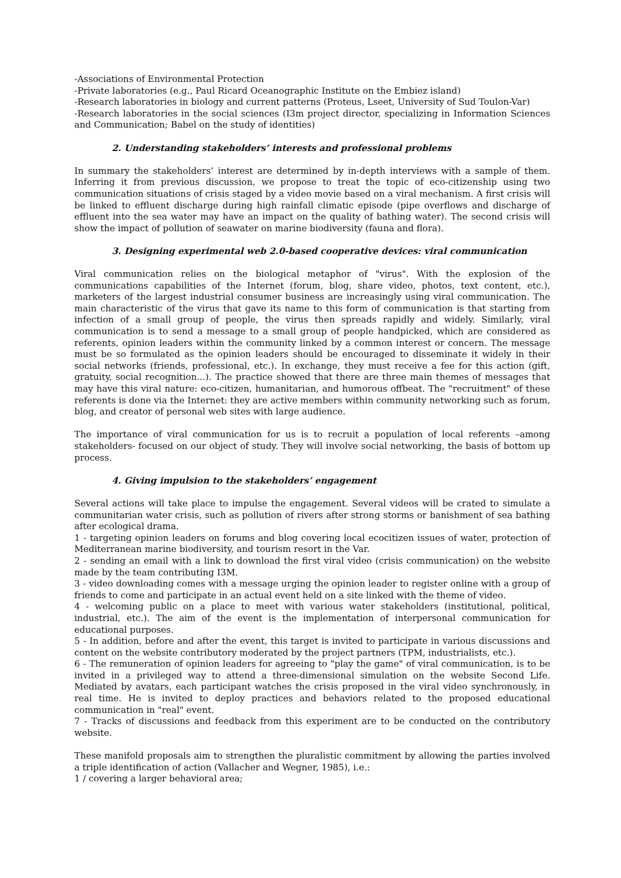-Associations of Environmental Protection
-Private laboratories (e.g., Paul Ricard Oceanographic Institute on the Embiez island)
-Research laboratories in biology and current patterns (Proteus, Lseet, University of Sud Toulon-Var)
-Research laboratories in the social sciences (I3m project director, specializing in Information Sciences and Communication; Babel on the study of identities)
2. Understanding stakeholders’ interests and professional problems
In summary the stakeholders’ interest are determined by in-depth interviews with a sample of them. Inferring it from previous discussion, we propose to treat the topic of eco-citizenship using two communication situations of crisis staged by a video movie based on a viral mechanism. A first crisis will be linked to effluent discharge during high rainfall climatic episode (pipe overflows and discharge of effluent into the sea water may have an impact on the quality of bathing water). The second crisis will show the impact of pollution of seawater on marine biodiversity (fauna and flora).
3. Designing experimental web 2.0-based cooperative devices: viral communication
Viral communication relies on the biological metaphor of "virus". With the explosion of the communications capabilities of the Internet (forum, blog, share video, photos, text content, etc.), marketers of the largest industrial consumer business are increasingly using viral communication. The main characteristic of the virus that gave its name to this form of communication is that starting from infection of a small group of people, the virus then spreads rapidly and widely. Similarly, viral communication is to send a message to a small group of people handpicked, which are considered as referents, opinion leaders within the community linked by a common interest or concern. The message must be so formulated as the opinion leaders should be encouraged to disseminate it widely in their social networks (friends, professional, etc.). In exchange, they must receive a fee for this action (gift, gratuity, social recognition...). The practice showed that there are three main themes of messages that may have this viral nature: eco-citizen, humanitarian, and humorous offbeat. The "recruitment" of these referents is done via the Internet: they are active members within community networking such as forum, blog, and creator of personal web sites with large audience.
The importance of viral communication for us is to recruit a population of local referents –among stakeholders- focused on our object of study. They will involve social networking, the basis of bottom up process.
4. Giving impulsion to the stakeholders’ engagement
Several actions will take place to impulse the engagement. Several videos will be crated to simulate a communitarian water crisis, such as pollution of rivers after strong storms or banishment of sea bathing after ecological drama.
1 - targeting opinion leaders on forums and blog covering local ecocitizen issues of water, protection of Mediterranean marine biodiversity, and tourism resort in the Var.
2 - sending an email with a link to download the first viral video (crisis communication) on the website made by the team contributing I3M.
3 - video downloading comes with a message urging the opinion leader to register online with a group of friends to come and participate in an actual event held on a site linked with the theme of video.
4 - welcoming public on a place to meet with various water stakeholders (institutional, political, industrial, etc.). The aim of the event is the implementation of interpersonal communication for educational purposes.
5 - In addition, before and after the event, this target is invited to participate in various discussions and content on the website contributory moderated by the project partners (TPM, industrialists, etc.).
6 - The remuneration of opinion leaders for agreeing to "play the game" of viral communication, is to be invited in a privileged way to attend a three-dimensional simulation on the website Second Life. Mediated by avatars, each participant watches the crisis proposed in the viral video synchronously, in real time. He is invited to deploy practices and behaviors related to the proposed educational communication in "real" event.
7 - Tracks of discussions and feedback from this experiment are to be conducted on the contributory website.
These manifold proposals aim to strengthen the pluralistic commitment by allowing the parties involved a triple identification of action (Vallacher and Wegner, 1985), i.e.:
1 / covering a larger behavioral area;